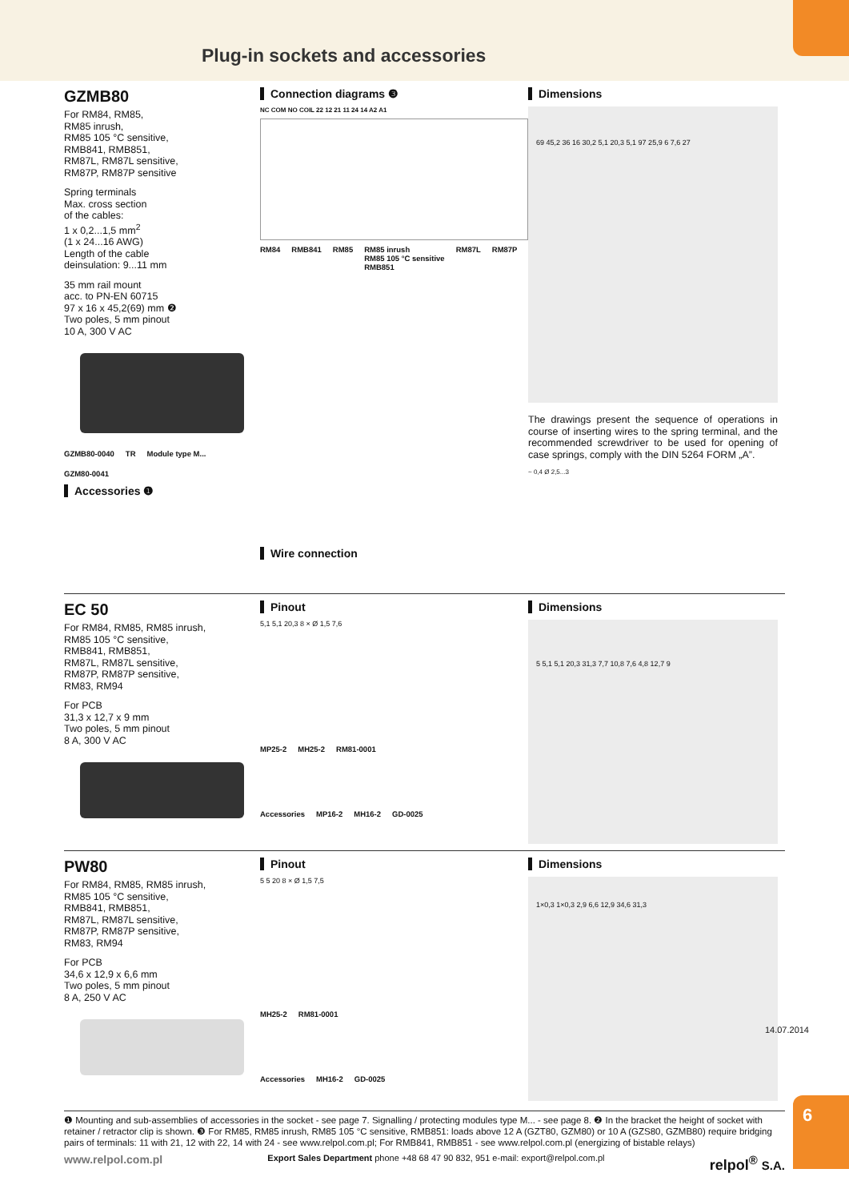Plug-in sockets and accessories
GZMB80
For RM84, RM85,
RM85 inrush,
RM85 105 °C sensitive,
RMB841, RMB851,
RM87L, RM87L sensitive,
RM87P, RM87P sensitive
Spring terminals
Max. cross section
of the cables:
1 x 0,2...1,5 mm<sup>2</sup>
(1 x 24...16 AWG)
Length of the cable
deinsulation: 9...11 mm
35 mm rail mount
acc. to PN-EN 60715
97 x 16 x 45,2(69) mm ❷
Two poles, 5 mm pinout
10 A, 300 V AC
GZMB80-0040 TR Module type M... GZM80-0041
Accessories ❶
Connection diagrams ❸
NC COM NO COIL 22 12 21 11 24 14 A2 A1
RM84 RMB841 RM85 RM85 inrush
RM85 105 °C sensitive
RMB851 RM87L RM87P
Wire connection
Dimensions
69 45,2 36 16 30,2 5,1 20,3 5,1 97 25,9 6 7,6 27
The drawings present the sequence of operations in course of inserting wires to the spring terminal, and the recommended screwdriver to be used for opening of case springs, comply with the DIN 5264 FORM „A”.
~ 0,4 Ø 2,5...3
EC 50
For RM84, RM85, RM85 inrush,
RM85 105 °C sensitive,
RMB841, RMB851,
RM87L, RM87L sensitive,
RM87P, RM87P sensitive,
RM83, RM94
For PCB
31,3 x 12,7 x 9 mm
Two poles, 5 mm pinout
8 A, 300 V AC
Pinout
5,1 5,1 20,3 8 × Ø 1,5 7,6
MP25-2 MH25-2 RM81-0001
Accessories MP16-2 MH16-2 GD-0025
Dimensions
5 5,1 5,1 20,3 31,3 7,7 10,8 7,6 4,8 12,7 9
PW80
For RM84, RM85, RM85 inrush,
RM85 105 °C sensitive,
RMB841, RMB851,
RM87L, RM87L sensitive,
RM87P, RM87P sensitive,
RM83, RM94
For PCB
34,6 x 12,9 x 6,6 mm
Two poles, 5 mm pinout
8 A, 250 V AC
Pinout
5 5 20 8 × Ø 1,5 7,5
MH25-2 RM81-0001
Accessories MH16-2 GD-0025
Dimensions
1×0,3 1×0,3 2,9 6,6 12,9 34,6 31,3
❶ Mounting and sub-assemblies of accessories in the socket - see page 7. Signalling / protecting modules type M... - see page 8. ❷ In the bracket the height of socket with retainer / retractor clip is shown. ❸ For RM85, RM85 inrush, RM85 105 °C sensitive, RMB851: loads above 12 A (GZT80, GZM80) or 10 A (GZS80, GZMB80) require bridging pairs of terminals: 11 with 21, 12 with 22, 14 with 24 - see www.relpol.com.pl; For RMB841, RMB851 - see www.relpol.com.pl (energizing of bistable relays)
www.relpol.com.pl Export Sales Department phone +48 68 47 90 832, 951 e-mail: export@relpol.com.pl relpol<sup>®</sup> S.A.
14.07.2014
6